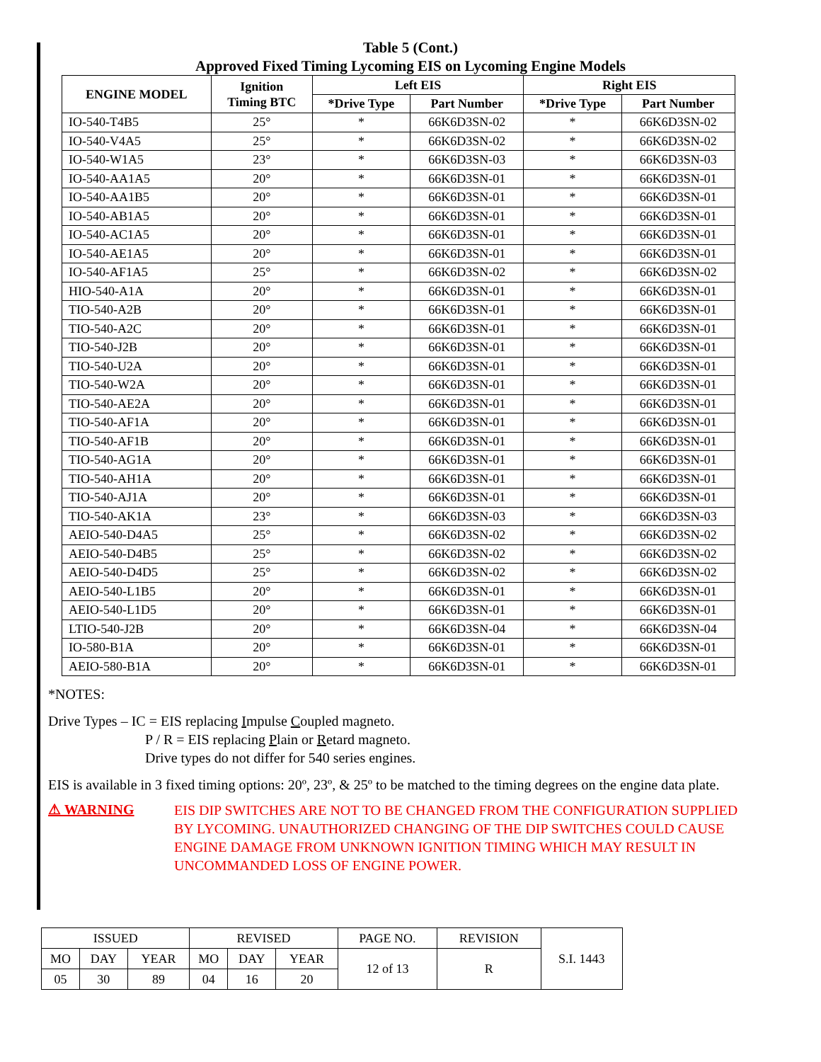Table 5 (Cont.)
Approved Fixed Timing Lycoming EIS on Lycoming Engine Models
| ENGINE MODEL | Ignition Timing BTC | Left EIS | | Right EIS | |
| --- | --- | --- | --- | --- | --- |
| | | *Drive Type | Part Number | *Drive Type | Part Number |
| IO-540-T4B5 | 25° | * | 66K6D3SN-02 | * | 66K6D3SN-02 |
| IO-540-V4A5 | 25° | * | 66K6D3SN-02 | * | 66K6D3SN-02 |
| IO-540-W1A5 | 23° | * | 66K6D3SN-03 | * | 66K6D3SN-03 |
| IO-540-AA1A5 | 20° | * | 66K6D3SN-01 | * | 66K6D3SN-01 |
| IO-540-AA1B5 | 20° | * | 66K6D3SN-01 | * | 66K6D3SN-01 |
| IO-540-AB1A5 | 20° | * | 66K6D3SN-01 | * | 66K6D3SN-01 |
| IO-540-AC1A5 | 20° | * | 66K6D3SN-01 | * | 66K6D3SN-01 |
| IO-540-AE1A5 | 20° | * | 66K6D3SN-01 | * | 66K6D3SN-01 |
| IO-540-AF1A5 | 25° | * | 66K6D3SN-02 | * | 66K6D3SN-02 |
| HIO-540-A1A | 20° | * | 66K6D3SN-01 | * | 66K6D3SN-01 |
| TIO-540-A2B | 20° | * | 66K6D3SN-01 | * | 66K6D3SN-01 |
| TIO-540-A2C | 20° | * | 66K6D3SN-01 | * | 66K6D3SN-01 |
| TIO-540-J2B | 20° | * | 66K6D3SN-01 | * | 66K6D3SN-01 |
| TIO-540-U2A | 20° | * | 66K6D3SN-01 | * | 66K6D3SN-01 |
| TIO-540-W2A | 20° | * | 66K6D3SN-01 | * | 66K6D3SN-01 |
| TIO-540-AE2A | 20° | * | 66K6D3SN-01 | * | 66K6D3SN-01 |
| TIO-540-AF1A | 20° | * | 66K6D3SN-01 | * | 66K6D3SN-01 |
| TIO-540-AF1B | 20° | * | 66K6D3SN-01 | * | 66K6D3SN-01 |
| TIO-540-AG1A | 20° | * | 66K6D3SN-01 | * | 66K6D3SN-01 |
| TIO-540-AH1A | 20° | * | 66K6D3SN-01 | * | 66K6D3SN-01 |
| TIO-540-AJ1A | 20° | * | 66K6D3SN-01 | * | 66K6D3SN-01 |
| TIO-540-AK1A | 23° | * | 66K6D3SN-03 | * | 66K6D3SN-03 |
| AEIO-540-D4A5 | 25° | * | 66K6D3SN-02 | * | 66K6D3SN-02 |
| AEIO-540-D4B5 | 25° | * | 66K6D3SN-02 | * | 66K6D3SN-02 |
| AEIO-540-D4D5 | 25° | * | 66K6D3SN-02 | * | 66K6D3SN-02 |
| AEIO-540-L1B5 | 20° | * | 66K6D3SN-01 | * | 66K6D3SN-01 |
| AEIO-540-L1D5 | 20° | * | 66K6D3SN-01 | * | 66K6D3SN-01 |
| LTIO-540-J2B | 20° | * | 66K6D3SN-04 | * | 66K6D3SN-04 |
| IO-580-B1A | 20° | * | 66K6D3SN-01 | * | 66K6D3SN-01 |
| AEIO-580-B1A | 20° | * | 66K6D3SN-01 | * | 66K6D3SN-01 |
*NOTES:
Drive Types – IC = EIS replacing Impulse Coupled magneto.
P / R = EIS replacing Plain or Retard magneto.
Drive types do not differ for 540 series engines.
EIS is available in 3 fixed timing options: 20º, 23º, & 25º to be matched to the timing degrees on the engine data plate.
⚠ WARNING
EIS DIP SWITCHES ARE NOT TO BE CHANGED FROM THE CONFIGURATION SUPPLIED BY LYCOMING. UNAUTHORIZED CHANGING OF THE DIP SWITCHES COULD CAUSE ENGINE DAMAGE FROM UNKNOWN IGNITION TIMING WHICH MAY RESULT IN UNCOMMANDED LOSS OF ENGINE POWER.
| ISSUED | | | REVISED | | | PAGE NO. | REVISION | S.I. 1443 |
| MO | DAY | YEAR | MO | DAY | YEAR | 12 of 13 | R | |
| 05 | 30 | 89 | 04 | 16 | 20 | | | |